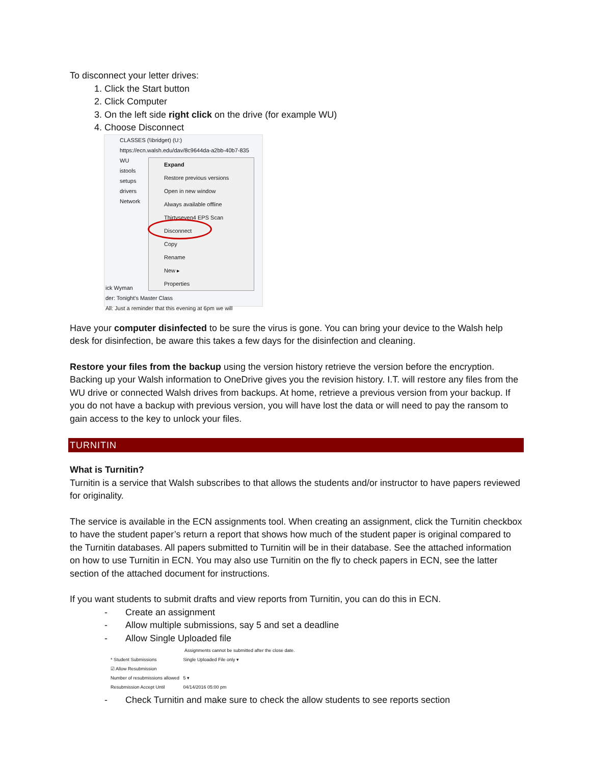To disconnect your letter drives:
1. Click the Start button
2. Click Computer
3. On the left side right click on the drive (for example WU)
4. Choose Disconnect
CLASSES (\\bridget) (U:)
https://ecn.walsh.edu/dav/8c9644da-a2bb-40b7-835
WU
istools
setups
drivers
Network
Expand
Restore previous versions
Open in new window
Always available offline
Thirtyseven4 EPS Scan
Disconnect
Copy
Rename
New ▸
Properties
ick Wyman
der: Tonight's Master Class
All: Just a reminder that this evening at 6pm we will
Have your computer disinfected to be sure the virus is gone. You can bring your device to the Walsh help desk for disinfection, be aware this takes a few days for the disinfection and cleaning.
Restore your files from the backup using the version history retrieve the version before the encryption. Backing up your Walsh information to OneDrive gives you the revision history. I.T. will restore any files from the WU drive or connected Walsh drives from backups. At home, retrieve a previous version from your backup. If you do not have a backup with previous version, you will have lost the data or will need to pay the ransom to gain access to the key to unlock your files.
TURNITIN
What is Turnitin?
Turnitin is a service that Walsh subscribes to that allows the students and/or instructor to have papers reviewed for originality.
The service is available in the ECN assignments tool. When creating an assignment, click the Turnitin checkbox to have the student paper’s return a report that shows how much of the student paper is original compared to the Turnitin databases. All papers submitted to Turnitin will be in their database. See the attached information on how to use Turnitin in ECN. You may also use Turnitin on the fly to check papers in ECN, see the latter section of the attached document for instructions.
If you want students to submit drafts and view reports from Turnitin, you can do this in ECN.
- Create an assignment
- Allow multiple submissions, say 5 and set a deadline
- Allow Single Uploaded file
Assignments cannot be submitted after the close date.
* Student Submissions Single Uploaded File only ▾
☑ Allow Resubmission
Number of resubmissions allowed 5 ▾
Resubmission Accept Until 04/14/2016 05:00 pm
- Check Turnitin and make sure to check the allow students to see reports section